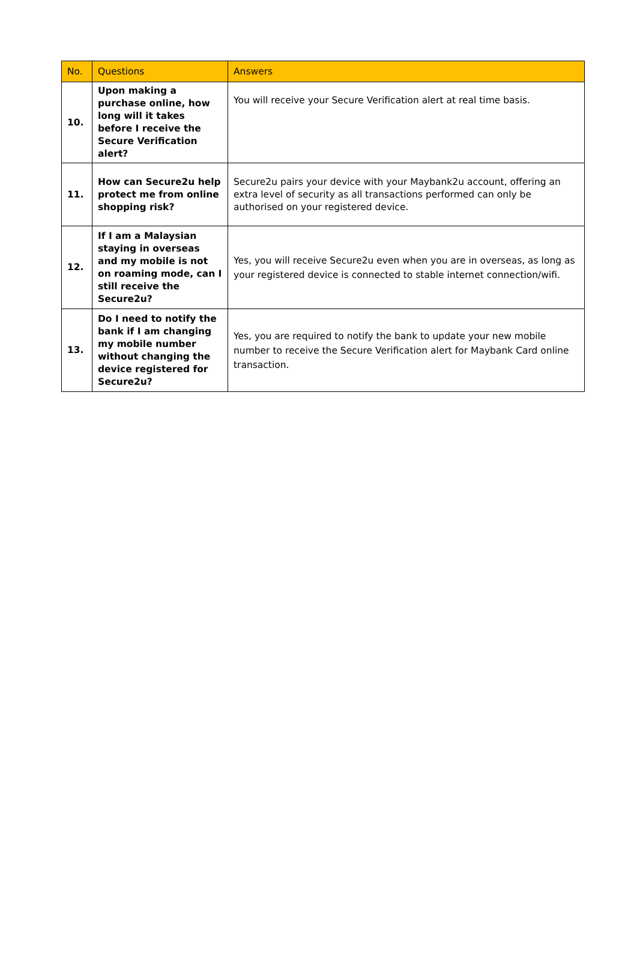| No. | Questions | Answers |
| --- | --- | --- |
| 10. | Upon making a purchase online, how long will it takes before I receive the Secure Verification alert? | You will receive your Secure Verification alert at real time basis. |
| 11. | How can Secure2u help protect me from online shopping risk? | Secure2u pairs your device with your Maybank2u account, offering an extra level of security as all transactions performed can only be authorised on your registered device. |
| 12. | If I am a Malaysian staying in overseas and my mobile is not on roaming mode, can I still receive the Secure2u? | Yes, you will receive Secure2u even when you are in overseas, as long as your registered device is connected to stable internet connection/wifi. |
| 13. | Do I need to notify the bank if I am changing my mobile number without changing the device registered for Secure2u? | Yes, you are required to notify the bank to update your new mobile number to receive the Secure Verification alert for Maybank Card online transaction. |